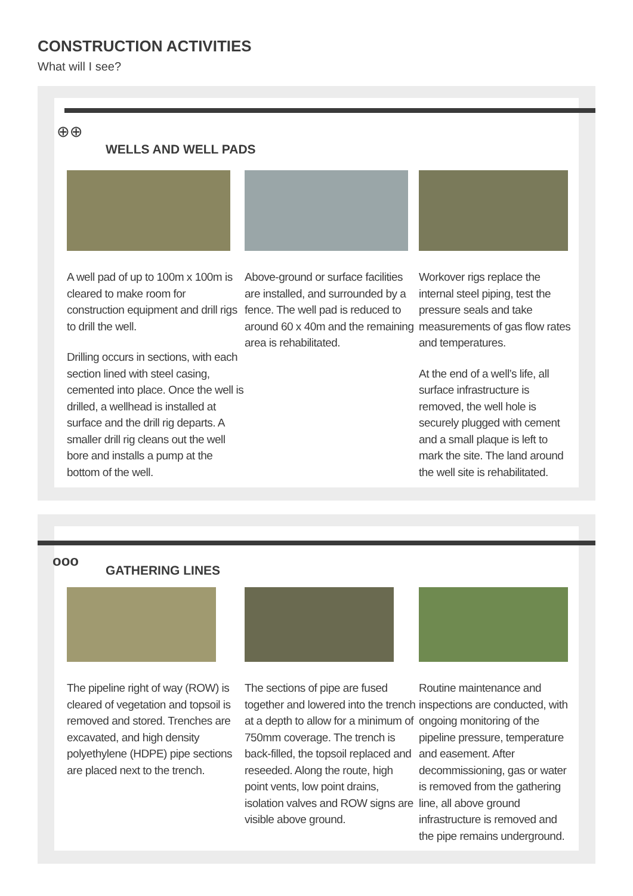CONSTRUCTION ACTIVITIES
What will I see?
⊕⊕
WELLS AND WELL PADS
A well pad of up to 100m x 100m is cleared to make room for construction equipment and drill rigs to drill the well.
Drilling occurs in sections, with each section lined with steel casing, cemented into place. Once the well is drilled, a wellhead is installed at surface and the drill rig departs. A smaller drill rig cleans out the well bore and installs a pump at the bottom of the well.
Above-ground or surface facilities are installed, and surrounded by a fence. The well pad is reduced to around 60 x 40m and the remaining area is rehabilitated.
Workover rigs replace the internal steel piping, test the pressure seals and take measurements of gas flow rates and temperatures.
At the end of a well’s life, all surface infrastructure is removed, the well hole is securely plugged with cement and a small plaque is left to mark the site. The land around the well site is rehabilitated.
ooo
GATHERING LINES
The pipeline right of way (ROW) is cleared of vegetation and topsoil is removed and stored. Trenches are excavated, and high density polyethylene (HDPE) pipe sections are placed next to the trench.
The sections of pipe are fused together and lowered into the trench at a depth to allow for a minimum of 750mm coverage. The trench is back-filled, the topsoil replaced and reseeded. Along the route, high point vents, low point drains, isolation valves and ROW signs are visible above ground.
Routine maintenance and inspections are conducted, with ongoing monitoring of the pipeline pressure, temperature and easement. After decommissioning, gas or water is removed from the gathering line, all above ground infrastructure is removed and the pipe remains underground.